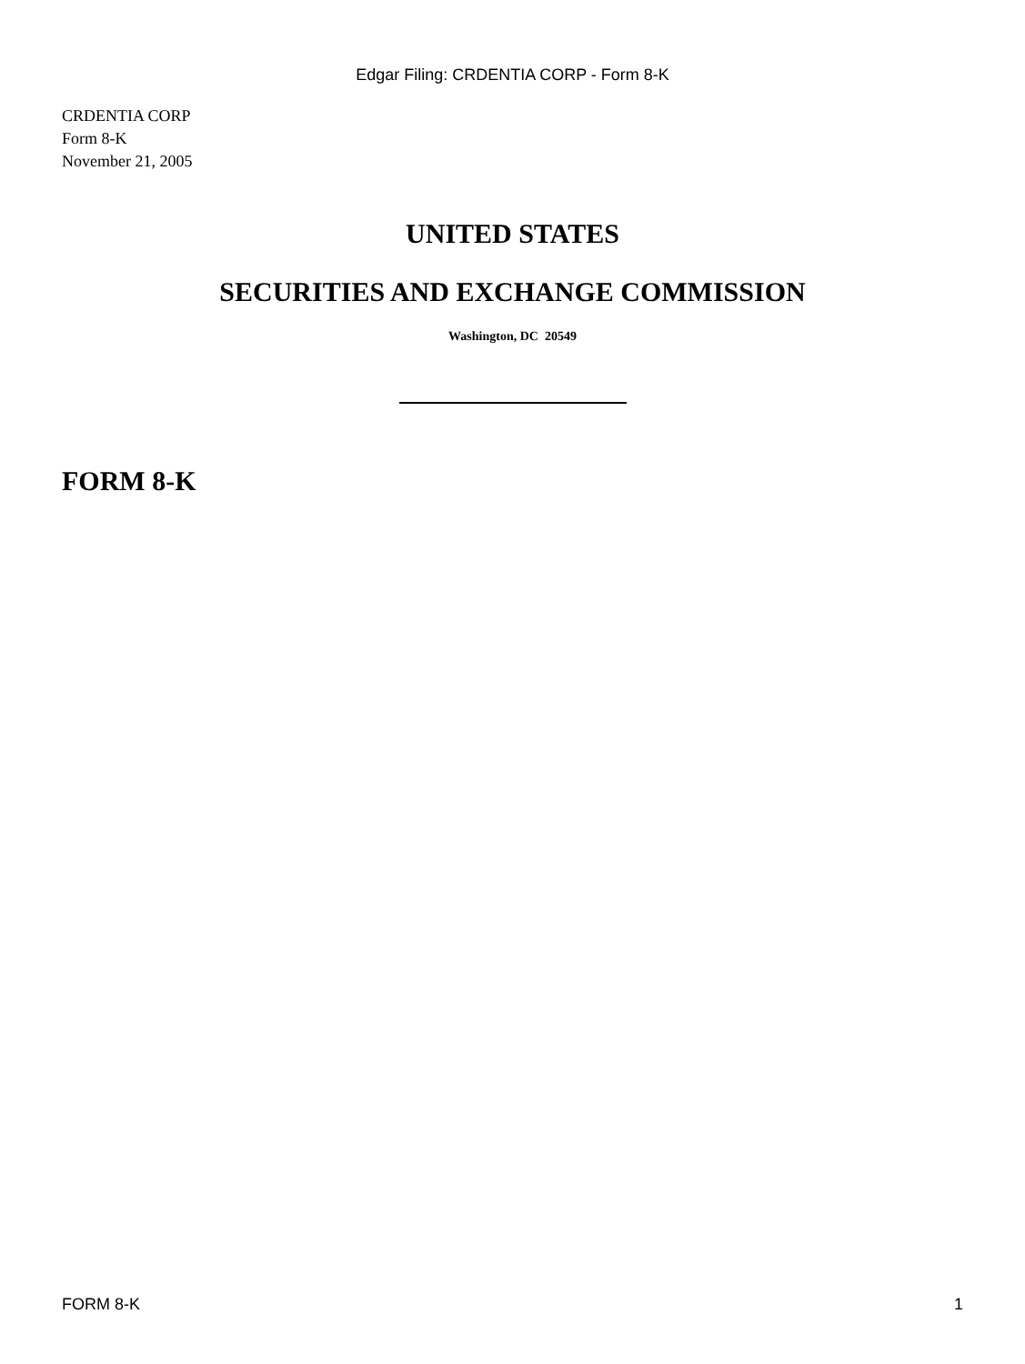Edgar Filing: CRDENTIA CORP - Form 8-K
CRDENTIA CORP
Form 8-K
November 21, 2005
UNITED STATES
SECURITIES AND EXCHANGE COMMISSION
Washington, DC 20549
FORM 8-K
FORM 8-K 1